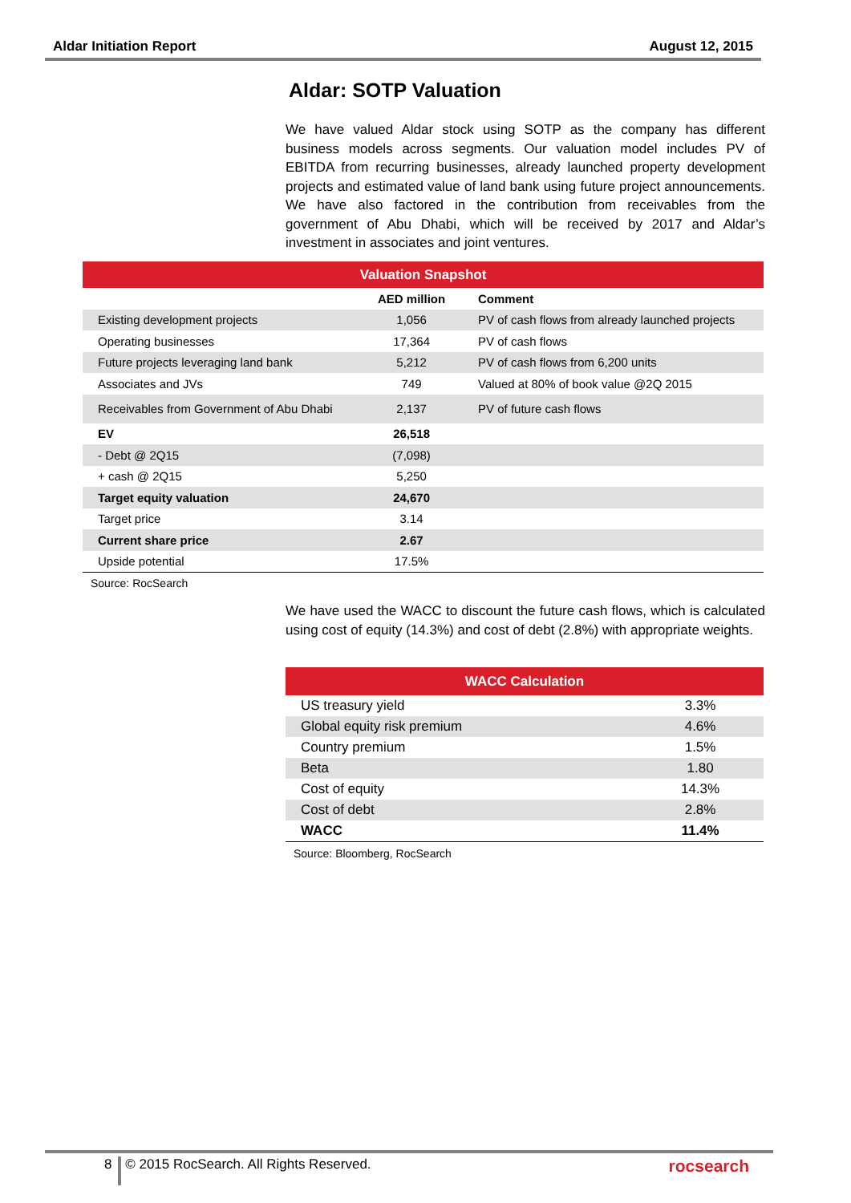Aldar Initiation Report August 12, 2015
Aldar: SOTP Valuation
We have valued Aldar stock using SOTP as the company has different business models across segments. Our valuation model includes PV of EBITDA from recurring businesses, already launched property development projects and estimated value of land bank using future project announcements. We have also factored in the contribution from receivables from the government of Abu Dhabi, which will be received by 2017 and Aldar’s investment in associates and joint ventures.
| Valuation Snapshot | | |
| --- | --- | --- |
| | AED million | Comment |
| Existing development projects | 1,056 | PV of cash flows from already launched projects |
| Operating businesses | 17,364 | PV of cash flows |
| Future projects leveraging land bank | 5,212 | PV of cash flows from 6,200 units |
| Associates and JVs | 749 | Valued at 80% of book value @2Q 2015 |
| Receivables from Government of Abu Dhabi | 2,137 | PV of future cash flows |
| EV | 26,518 | |
| - Debt @ 2Q15 | (7,098) | |
| + cash @ 2Q15 | 5,250 | |
| Target equity valuation | 24,670 | |
| Target price | 3.14 | |
| Current share price | 2.67 | |
| Upside potential | 17.5% | |
Source: RocSearch
We have used the WACC to discount the future cash flows, which is calculated using cost of equity (14.3%) and cost of debt (2.8%) with appropriate weights.
| WACC Calculation | |
| --- | --- |
| US treasury yield | 3.3% |
| Global equity risk premium | 4.6% |
| Country premium | 1.5% |
| Beta | 1.80 |
| Cost of equity | 14.3% |
| Cost of debt | 2.8% |
| WACC | 11.4% |
Source: Bloomberg, RocSearch
8 © 2015 RocSearch. All Rights Reserved. rocsearch